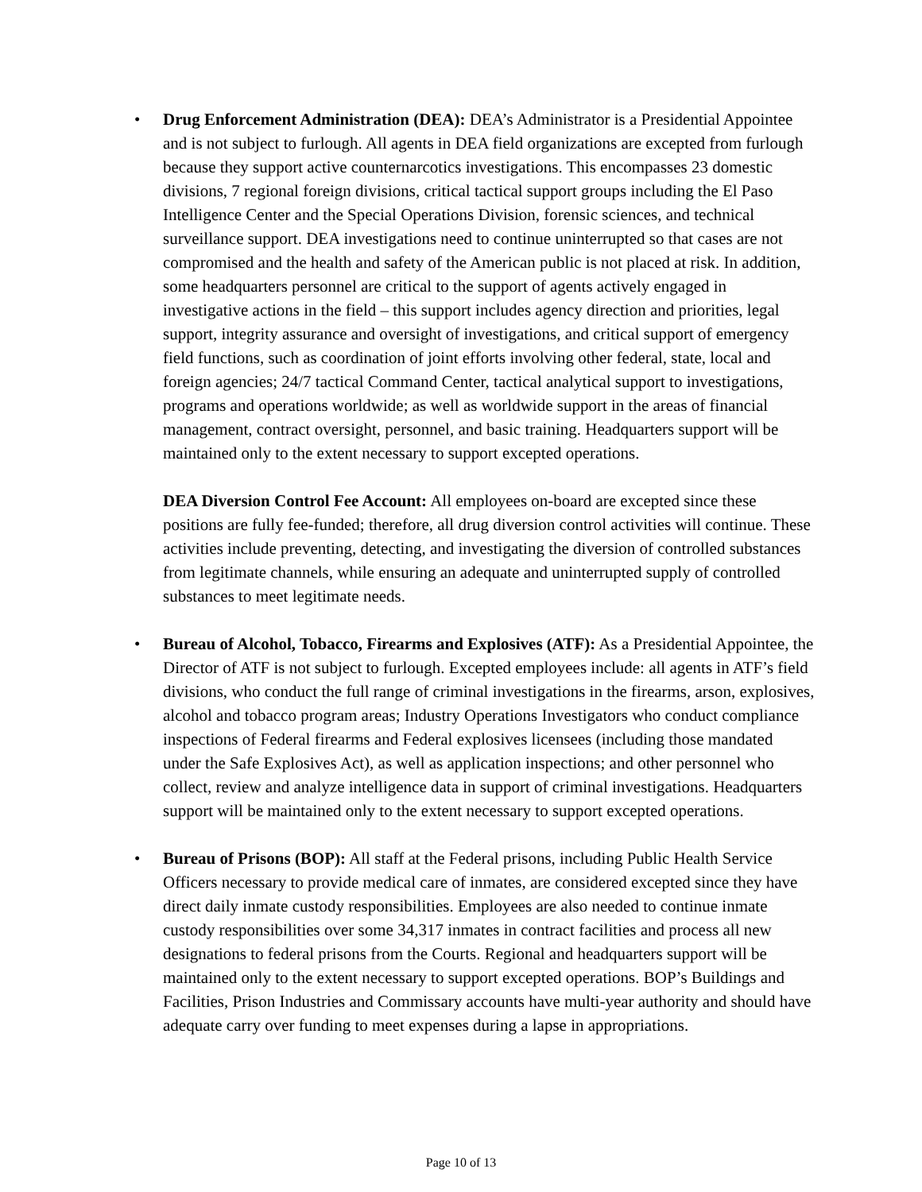• Drug Enforcement Administration (DEA): DEA’s Administrator is a Presidential Appointee and is not subject to furlough. All agents in DEA field organizations are excepted from furlough because they support active counternarcotics investigations. This encompasses 23 domestic divisions, 7 regional foreign divisions, critical tactical support groups including the El Paso Intelligence Center and the Special Operations Division, forensic sciences, and technical surveillance support. DEA investigations need to continue uninterrupted so that cases are not compromised and the health and safety of the American public is not placed at risk. In addition, some headquarters personnel are critical to the support of agents actively engaged in investigative actions in the field – this support includes agency direction and priorities, legal support, integrity assurance and oversight of investigations, and critical support of emergency field functions, such as coordination of joint efforts involving other federal, state, local and foreign agencies; 24/7 tactical Command Center, tactical analytical support to investigations, programs and operations worldwide; as well as worldwide support in the areas of financial management, contract oversight, personnel, and basic training. Headquarters support will be maintained only to the extent necessary to support excepted operations.
DEA Diversion Control Fee Account: All employees on-board are excepted since these positions are fully fee-funded; therefore, all drug diversion control activities will continue. These activities include preventing, detecting, and investigating the diversion of controlled substances from legitimate channels, while ensuring an adequate and uninterrupted supply of controlled substances to meet legitimate needs.
• Bureau of Alcohol, Tobacco, Firearms and Explosives (ATF): As a Presidential Appointee, the Director of ATF is not subject to furlough. Excepted employees include: all agents in ATF’s field divisions, who conduct the full range of criminal investigations in the firearms, arson, explosives, alcohol and tobacco program areas; Industry Operations Investigators who conduct compliance inspections of Federal firearms and Federal explosives licensees (including those mandated under the Safe Explosives Act), as well as application inspections; and other personnel who collect, review and analyze intelligence data in support of criminal investigations. Headquarters support will be maintained only to the extent necessary to support excepted operations.
• Bureau of Prisons (BOP): All staff at the Federal prisons, including Public Health Service Officers necessary to provide medical care of inmates, are considered excepted since they have direct daily inmate custody responsibilities. Employees are also needed to continue inmate custody responsibilities over some 34,317 inmates in contract facilities and process all new designations to federal prisons from the Courts. Regional and headquarters support will be maintained only to the extent necessary to support excepted operations. BOP’s Buildings and Facilities, Prison Industries and Commissary accounts have multi-year authority and should have adequate carry over funding to meet expenses during a lapse in appropriations.
Page 10 of 13